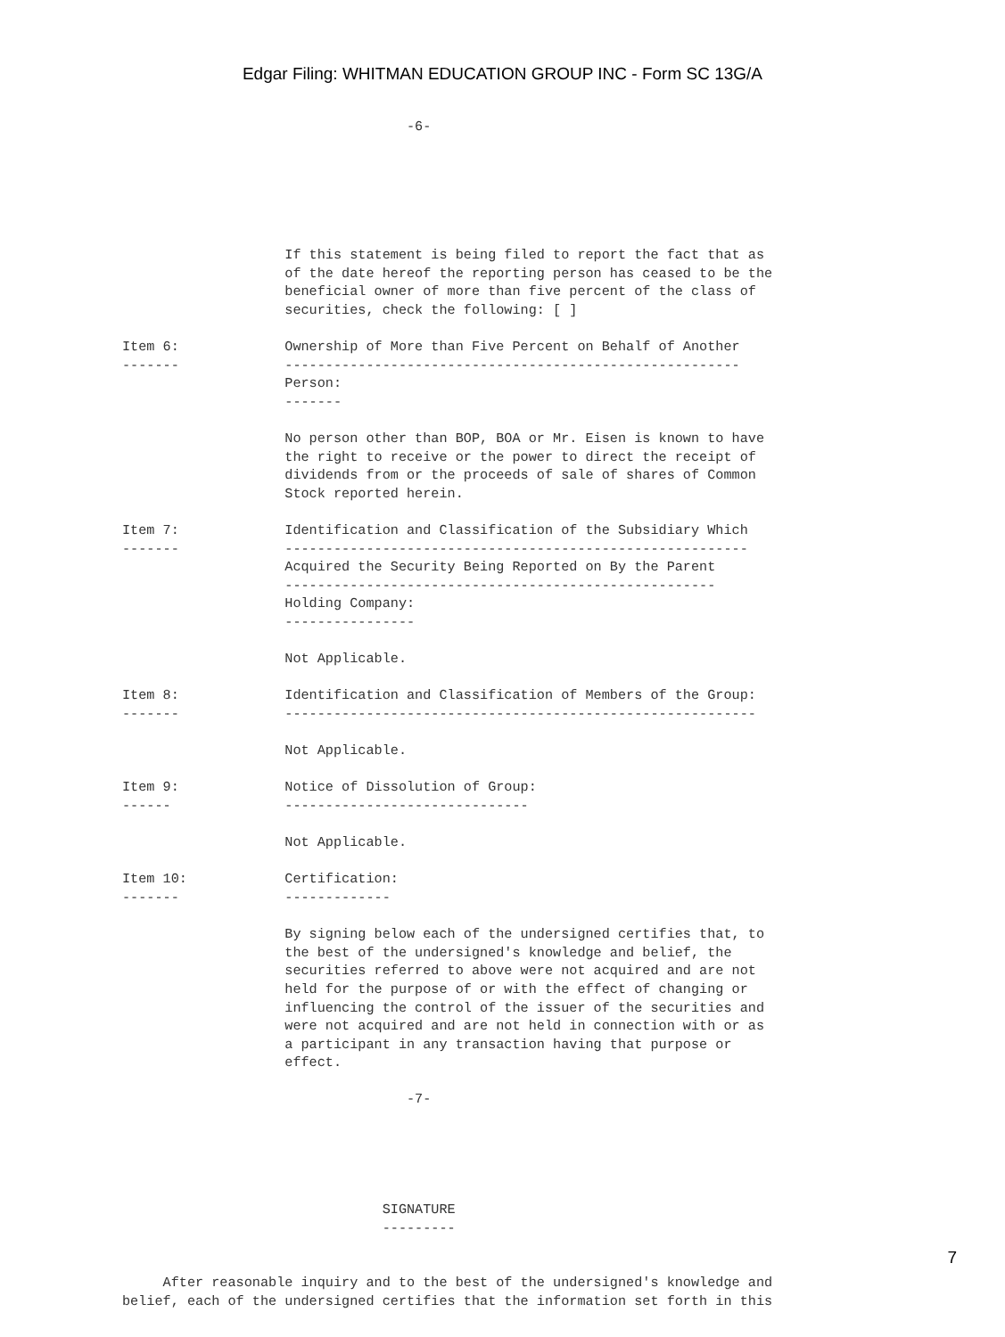Edgar Filing: WHITMAN EDUCATION GROUP INC - Form SC 13G/A
                                   -6-






                    If this statement is being filed to report the fact that as
                    of the date hereof the reporting person has ceased to be the
                    beneficial owner of more than five percent of the class of
                    securities, check the following: [ ]

Item 6:             Ownership of More than Five Percent on Behalf of Another
-------             --------------------------------------------------------
                    Person:
                    -------

                    No person other than BOP, BOA or Mr. Eisen is known to have
                    the right to receive or the power to direct the receipt of
                    dividends from or the proceeds of sale of shares of Common
                    Stock reported herein.

Item 7:             Identification and Classification of the Subsidiary Which
-------             ---------------------------------------------------------
                    Acquired the Security Being Reported on By the Parent
                    -----------------------------------------------------
                    Holding Company:
                    ----------------

                    Not Applicable.

Item 8:             Identification and Classification of Members of the Group:
-------             ----------------------------------------------------------

                    Not Applicable.

Item 9:             Notice of Dissolution of Group:
------              ------------------------------

                    Not Applicable.

Item 10:            Certification:
-------             -------------

                    By signing below each of the undersigned certifies that, to
                    the best of the undersigned's knowledge and belief, the
                    securities referred to above were not acquired and are not
                    held for the purpose of or with the effect of changing or
                    influencing the control of the issuer of the securities and
                    were not acquired and are not held in connection with or as
                    a participant in any transaction having that purpose or
                    effect.

                                   -7-





                                SIGNATURE
                                ---------


     After reasonable inquiry and to the best of the undersigned's knowledge and
belief, each of the undersigned certifies that the information set forth in this
7